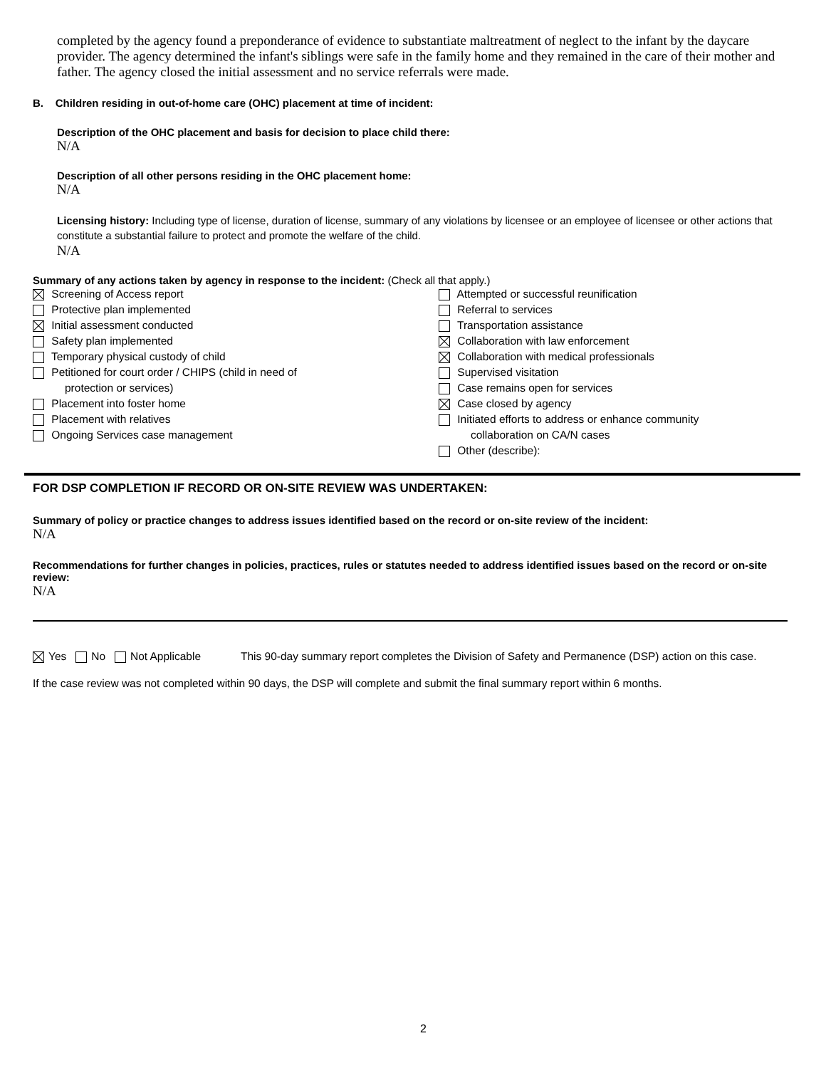completed by the agency found a preponderance of evidence to substantiate maltreatment of neglect to the infant by the daycare provider. The agency determined the infant's siblings were safe in the family home and they remained in the care of their mother and father. The agency closed the initial assessment and no service referrals were made.
B. Children residing in out-of-home care (OHC) placement at time of incident:
Description of the OHC placement and basis for decision to place child there:
N/A
Description of all other persons residing in the OHC placement home:
N/A
Licensing history: Including type of license, duration of license, summary of any violations by licensee or an employee of licensee or other actions that constitute a substantial failure to protect and promote the welfare of the child.
N/A
Summary of any actions taken by agency in response to the incident: (Check all that apply.)
Screening of Access report
Protective plan implemented
Initial assessment conducted
Safety plan implemented
Temporary physical custody of child
Petitioned for court order / CHIPS (child in need of
protection or services)
Placement into foster home
Placement with relatives
Ongoing Services case management
Attempted or successful reunification
Referral to services
Transportation assistance
Collaboration with law enforcement
Collaboration with medical professionals
Supervised visitation
Case remains open for services
Case closed by agency
Initiated efforts to address or enhance community
collaboration on CA/N cases
Other (describe):
FOR DSP COMPLETION IF RECORD OR ON-SITE REVIEW WAS UNDERTAKEN:
Summary of policy or practice changes to address issues identified based on the record or on-site review of the incident:
N/A
Recommendations for further changes in policies, practices, rules or statutes needed to address identified issues based on the record or on-site review:
N/A
Yes No Not Applicable This 90-day summary report completes the Division of Safety and Permanence (DSP) action on this case.
If the case review was not completed within 90 days, the DSP will complete and submit the final summary report within 6 months.
2